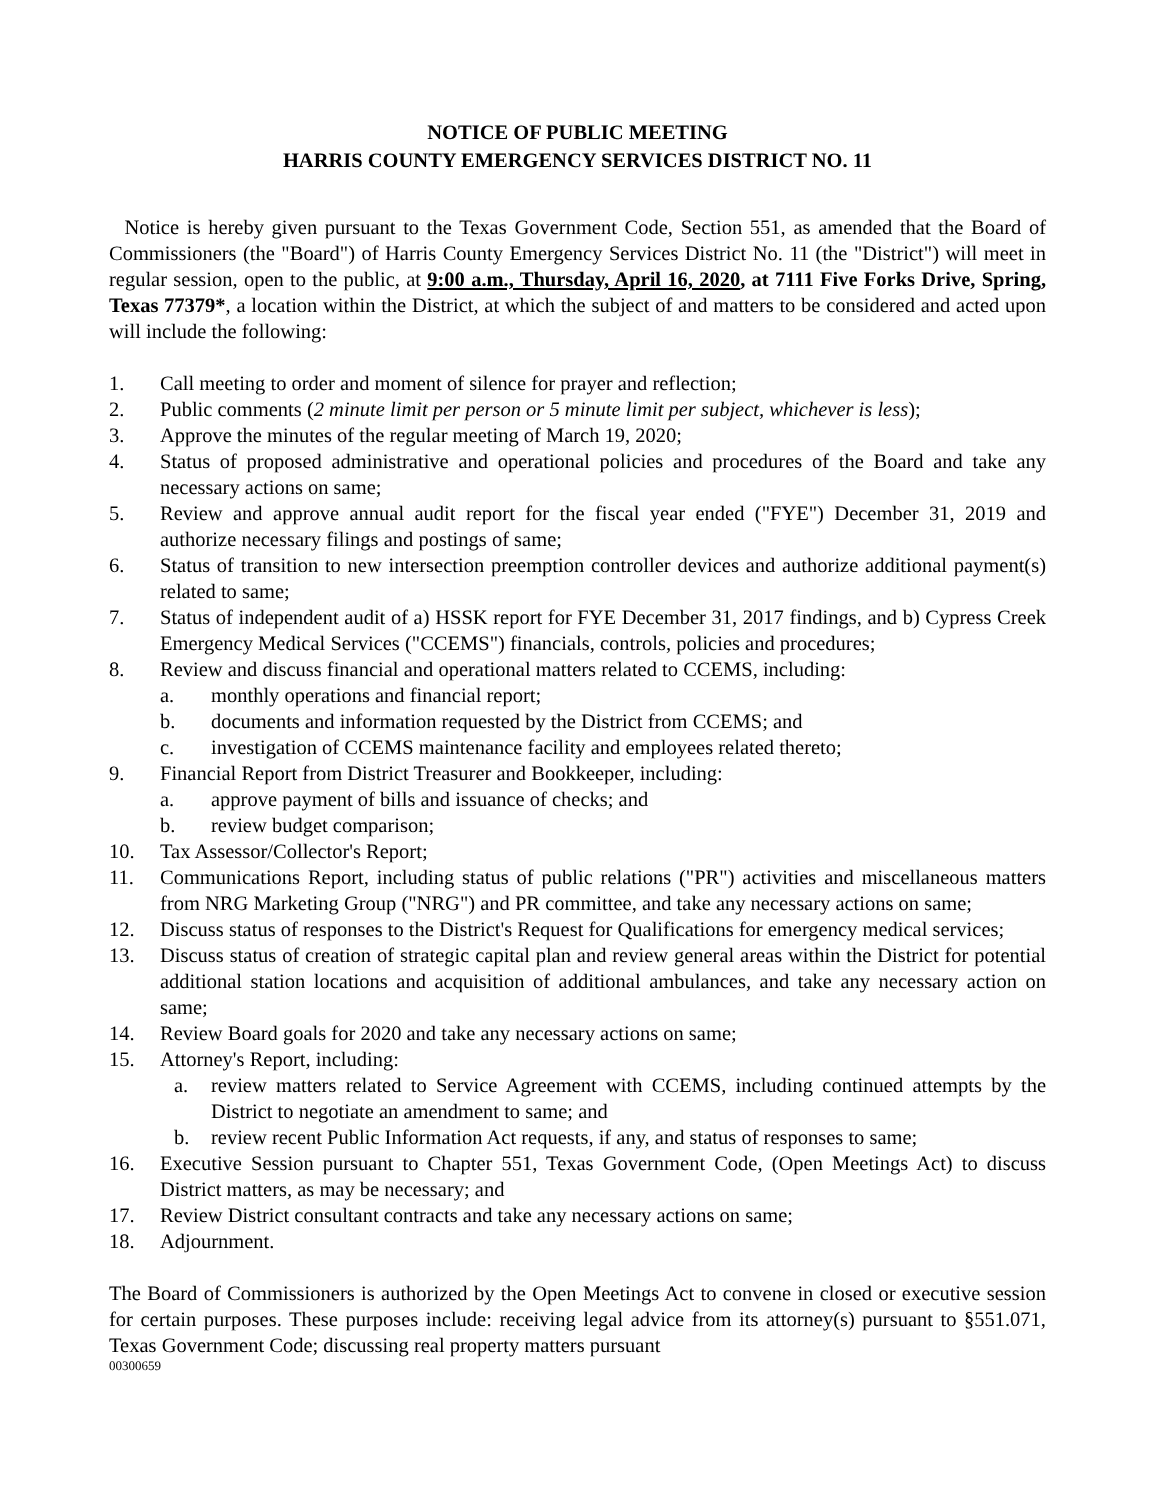NOTICE OF PUBLIC MEETING
HARRIS COUNTY EMERGENCY SERVICES DISTRICT NO. 11
Notice is hereby given pursuant to the Texas Government Code, Section 551, as amended that the Board of Commissioners (the "Board") of Harris County Emergency Services District No. 11 (the "District") will meet in regular session, open to the public, at 9:00 a.m., Thursday, April 16, 2020, at 7111 Five Forks Drive, Spring, Texas 77379*, a location within the District, at which the subject of and matters to be considered and acted upon will include the following:
1. Call meeting to order and moment of silence for prayer and reflection;
2. Public comments (2 minute limit per person or 5 minute limit per subject, whichever is less);
3. Approve the minutes of the regular meeting of March 19, 2020;
4. Status of proposed administrative and operational policies and procedures of the Board and take any necessary actions on same;
5. Review and approve annual audit report for the fiscal year ended ("FYE") December 31, 2019 and authorize necessary filings and postings of same;
6. Status of transition to new intersection preemption controller devices and authorize additional payment(s) related to same;
7. Status of independent audit of a) HSSK report for FYE December 31, 2017 findings, and b) Cypress Creek Emergency Medical Services ("CCEMS") financials, controls, policies and procedures;
8. Review and discuss financial and operational matters related to CCEMS, including:
a. monthly operations and financial report;
b. documents and information requested by the District from CCEMS; and
c. investigation of CCEMS maintenance facility and employees related thereto;
9. Financial Report from District Treasurer and Bookkeeper, including:
a. approve payment of bills and issuance of checks; and
b. review budget comparison;
10. Tax Assessor/Collector's Report;
11. Communications Report, including status of public relations ("PR") activities and miscellaneous matters from NRG Marketing Group ("NRG") and PR committee, and take any necessary actions on same;
12. Discuss status of responses to the District's Request for Qualifications for emergency medical services;
13. Discuss status of creation of strategic capital plan and review general areas within the District for potential additional station locations and acquisition of additional ambulances, and take any necessary action on same;
14. Review Board goals for 2020 and take any necessary actions on same;
15. Attorney's Report, including:
a. review matters related to Service Agreement with CCEMS, including continued attempts by the District to negotiate an amendment to same; and
b. review recent Public Information Act requests, if any, and status of responses to same;
16. Executive Session pursuant to Chapter 551, Texas Government Code, (Open Meetings Act) to discuss District matters, as may be necessary; and
17. Review District consultant contracts and take any necessary actions on same;
18. Adjournment.
The Board of Commissioners is authorized by the Open Meetings Act to convene in closed or executive session for certain purposes. These purposes include: receiving legal advice from its attorney(s) pursuant to §551.071, Texas Government Code; discussing real property matters pursuant
00300659